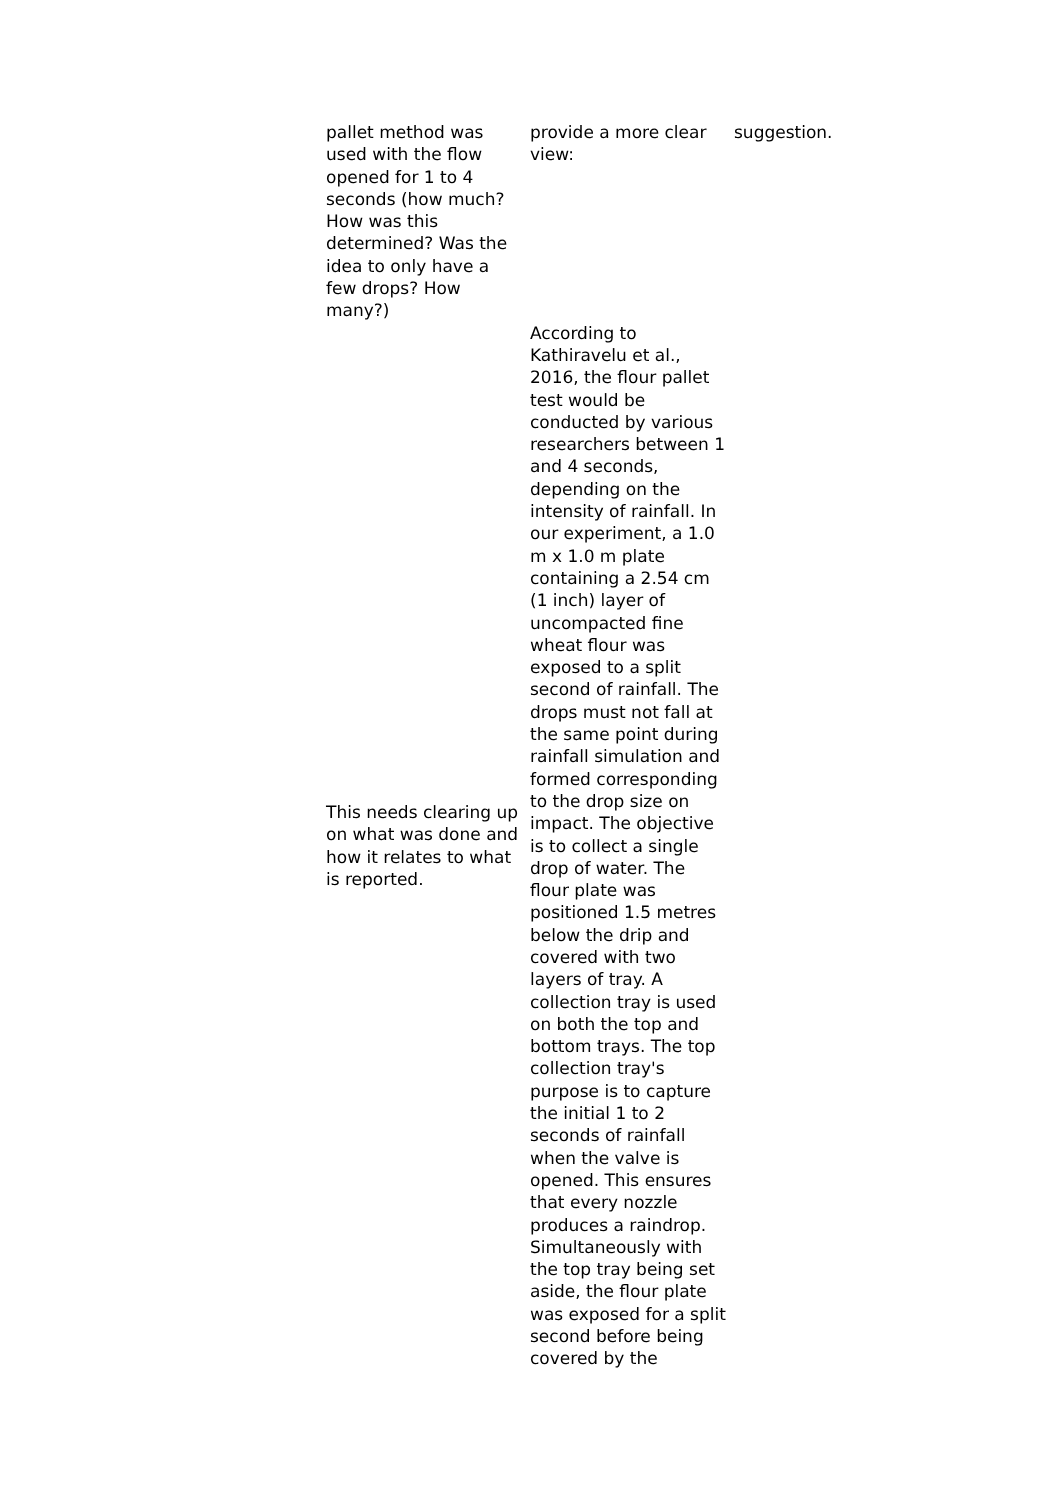| pallet method was used with the flow opened for 1 to 4 seconds (how much? How was this determined? Was the idea to only have a few drops? How many?) | provide a more clear view: | suggestion. |
| This needs clearing up on what was done and how it relates to what is reported. | According to Kathiravelu et al., 2016, the flour pallet test would be conducted by various researchers between 1 and 4 seconds, depending on the intensity of rainfall. In our experiment, a 1.0 m x 1.0 m plate containing a 2.54 cm (1 inch) layer of uncompacted fine wheat flour was exposed to a split second of rainfall. The drops must not fall at the same point during rainfall simulation and formed corresponding to the drop size on impact. The objective is to collect a single drop of water. The flour plate was positioned 1.5 metres below the drip and covered with two layers of tray. A collection tray is used on both the top and bottom trays. The top collection tray's purpose is to capture the initial 1 to 2 seconds of rainfall when the valve is opened. This ensures that every nozzle produces a raindrop. Simultaneously with the top tray being set aside, the flour plate was exposed for a split second before being covered by the | |